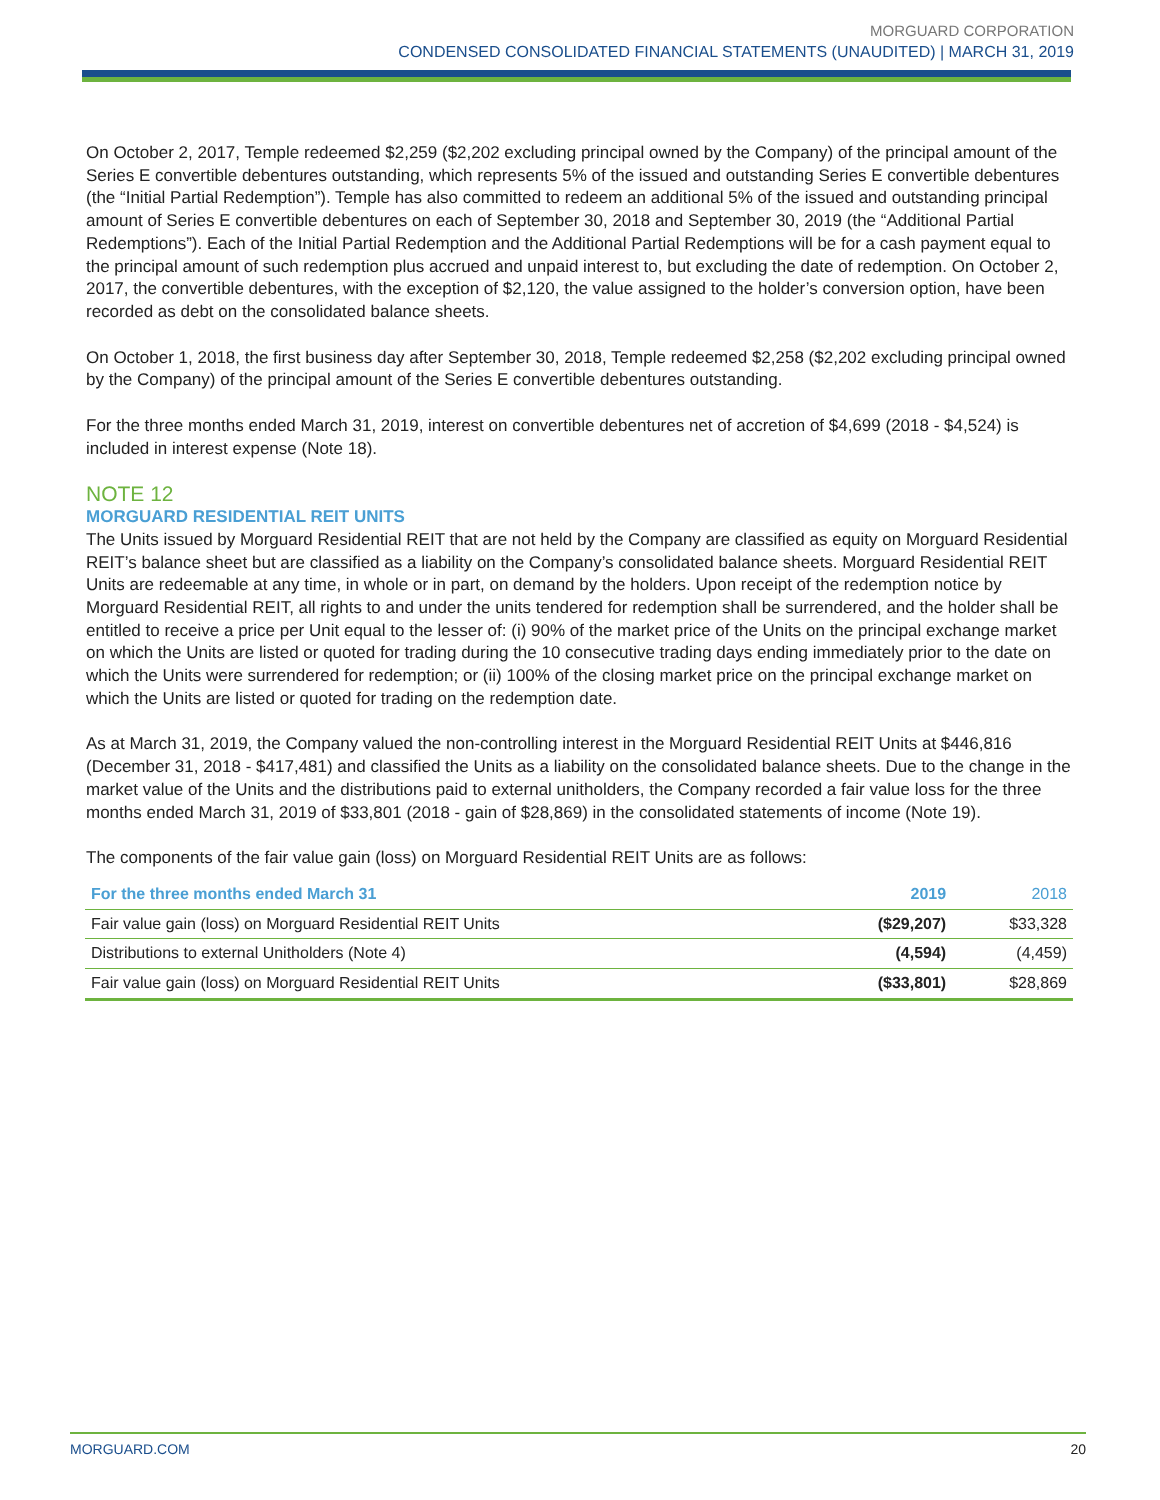MORGUARD CORPORATION
CONDENSED CONSOLIDATED FINANCIAL STATEMENTS (UNAUDITED) | MARCH 31, 2019
On October 2, 2017, Temple redeemed $2,259 ($2,202 excluding principal owned by the Company) of the principal amount of the Series E convertible debentures outstanding, which represents 5% of the issued and outstanding Series E convertible debentures (the “Initial Partial Redemption”). Temple has also committed to redeem an additional 5% of the issued and outstanding principal amount of Series E convertible debentures on each of September 30, 2018 and September 30, 2019 (the “Additional Partial Redemptions”). Each of the Initial Partial Redemption and the Additional Partial Redemptions will be for a cash payment equal to the principal amount of such redemption plus accrued and unpaid interest to, but excluding the date of redemption. On October 2, 2017, the convertible debentures, with the exception of $2,120, the value assigned to the holder’s conversion option, have been recorded as debt on the consolidated balance sheets.
On October 1, 2018, the first business day after September 30, 2018, Temple redeemed $2,258 ($2,202 excluding principal owned by the Company) of the principal amount of the Series E convertible debentures outstanding.
For the three months ended March 31, 2019, interest on convertible debentures net of accretion of $4,699 (2018 - $4,524) is included in interest expense (Note 18).
NOTE 12
MORGUARD RESIDENTIAL REIT UNITS
The Units issued by Morguard Residential REIT that are not held by the Company are classified as equity on Morguard Residential REIT’s balance sheet but are classified as a liability on the Company’s consolidated balance sheets. Morguard Residential REIT Units are redeemable at any time, in whole or in part, on demand by the holders. Upon receipt of the redemption notice by Morguard Residential REIT, all rights to and under the units tendered for redemption shall be surrendered, and the holder shall be entitled to receive a price per Unit equal to the lesser of: (i) 90% of the market price of the Units on the principal exchange market on which the Units are listed or quoted for trading during the 10 consecutive trading days ending immediately prior to the date on which the Units were surrendered for redemption; or (ii) 100% of the closing market price on the principal exchange market on which the Units are listed or quoted for trading on the redemption date.
As at March 31, 2019, the Company valued the non-controlling interest in the Morguard Residential REIT Units at $446,816 (December 31, 2018 - $417,481) and classified the Units as a liability on the consolidated balance sheets. Due to the change in the market value of the Units and the distributions paid to external unitholders, the Company recorded a fair value loss for the three months ended March 31, 2019 of $33,801 (2018 - gain of $28,869) in the consolidated statements of income (Note 19).
The components of the fair value gain (loss) on Morguard Residential REIT Units are as follows:
| For the three months ended March 31 | 2019 | 2018 |
| --- | --- | --- |
| Fair value gain (loss) on Morguard Residential REIT Units | ($29,207) | $33,328 |
| Distributions to external Unitholders (Note 4) | (4,594) | (4,459) |
| Fair value gain (loss) on Morguard Residential REIT Units | ($33,801) | $28,869 |
MORGUARD.COM 20